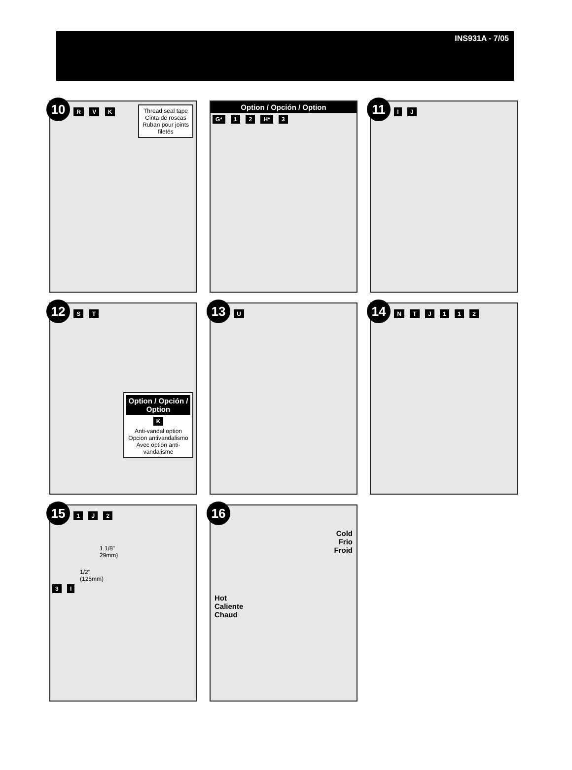INS931A - 7/05
10
Thread seal tape
Cinta de roscas
Ruban pour joints filetés
R V K
Option / Opción / Option
G* 1 2 H* 3
11 I J
12 S T
Option / Opción / Option
K
Anti-vandal option
Opcion antivandalismo
Avec option anti-vandalisme
13 U
14 N T J 1 1 2
15 1 J 2
1 1/8"
29mm)
1/2"
(125mm)
3 I
16
Cold
Frio
Froid
Hot
Caliente
Chaud